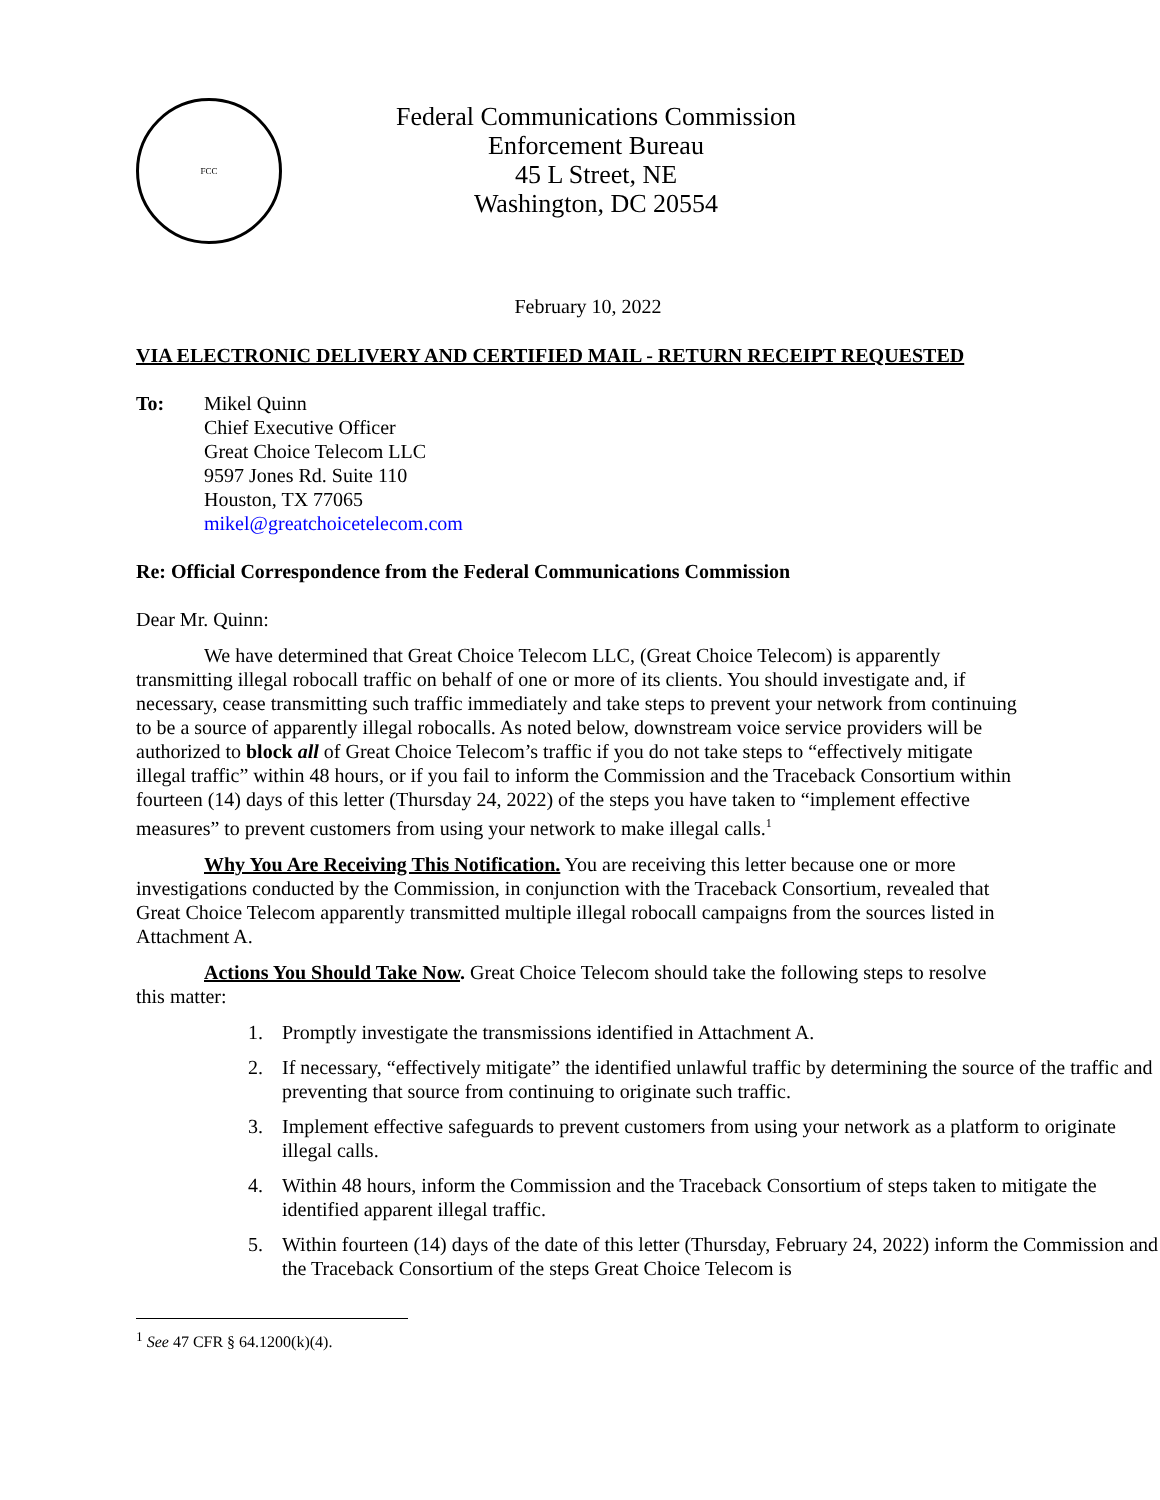FCC
Federal Communications Commission
Enforcement Bureau
45 L Street, NE
Washington, DC 20554
February 10, 2022
VIA ELECTRONIC DELIVERY AND CERTIFIED MAIL - RETURN RECEIPT REQUESTED
To: Mikel Quinn
Chief Executive Officer
Great Choice Telecom LLC
9597 Jones Rd. Suite 110
Houston, TX 77065
mikel@greatchoicetelecom.com
Re: Official Correspondence from the Federal Communications Commission
Dear Mr. Quinn:
We have determined that Great Choice Telecom LLC, (Great Choice Telecom) is apparently transmitting illegal robocall traffic on behalf of one or more of its clients. You should investigate and, if necessary, cease transmitting such traffic immediately and take steps to prevent your network from continuing to be a source of apparently illegal robocalls. As noted below, downstream voice service providers will be authorized to block all of Great Choice Telecom’s traffic if you do not take steps to “effectively mitigate illegal traffic” within 48 hours, or if you fail to inform the Commission and the Traceback Consortium within fourteen (14) days of this letter (Thursday 24, 2022) of the steps you have taken to “implement effective measures” to prevent customers from using your network to make illegal calls.<sup>1</sup>
Why You Are Receiving This Notification. You are receiving this letter because one or more investigations conducted by the Commission, in conjunction with the Traceback Consortium, revealed that Great Choice Telecom apparently transmitted multiple illegal robocall campaigns from the sources listed in Attachment A.
Actions You Should Take Now. Great Choice Telecom should take the following steps to resolve this matter:
1. Promptly investigate the transmissions identified in Attachment A.
2. If necessary, “effectively mitigate” the identified unlawful traffic by determining the source of the traffic and preventing that source from continuing to originate such traffic.
3. Implement effective safeguards to prevent customers from using your network as a platform to originate illegal calls.
4. Within 48 hours, inform the Commission and the Traceback Consortium of steps taken to mitigate the identified apparent illegal traffic.
5. Within fourteen (14) days of the date of this letter (Thursday, February 24, 2022) inform the Commission and the Traceback Consortium of the steps Great Choice Telecom is
<sup>1</sup> See 47 CFR § 64.1200(k)(4).